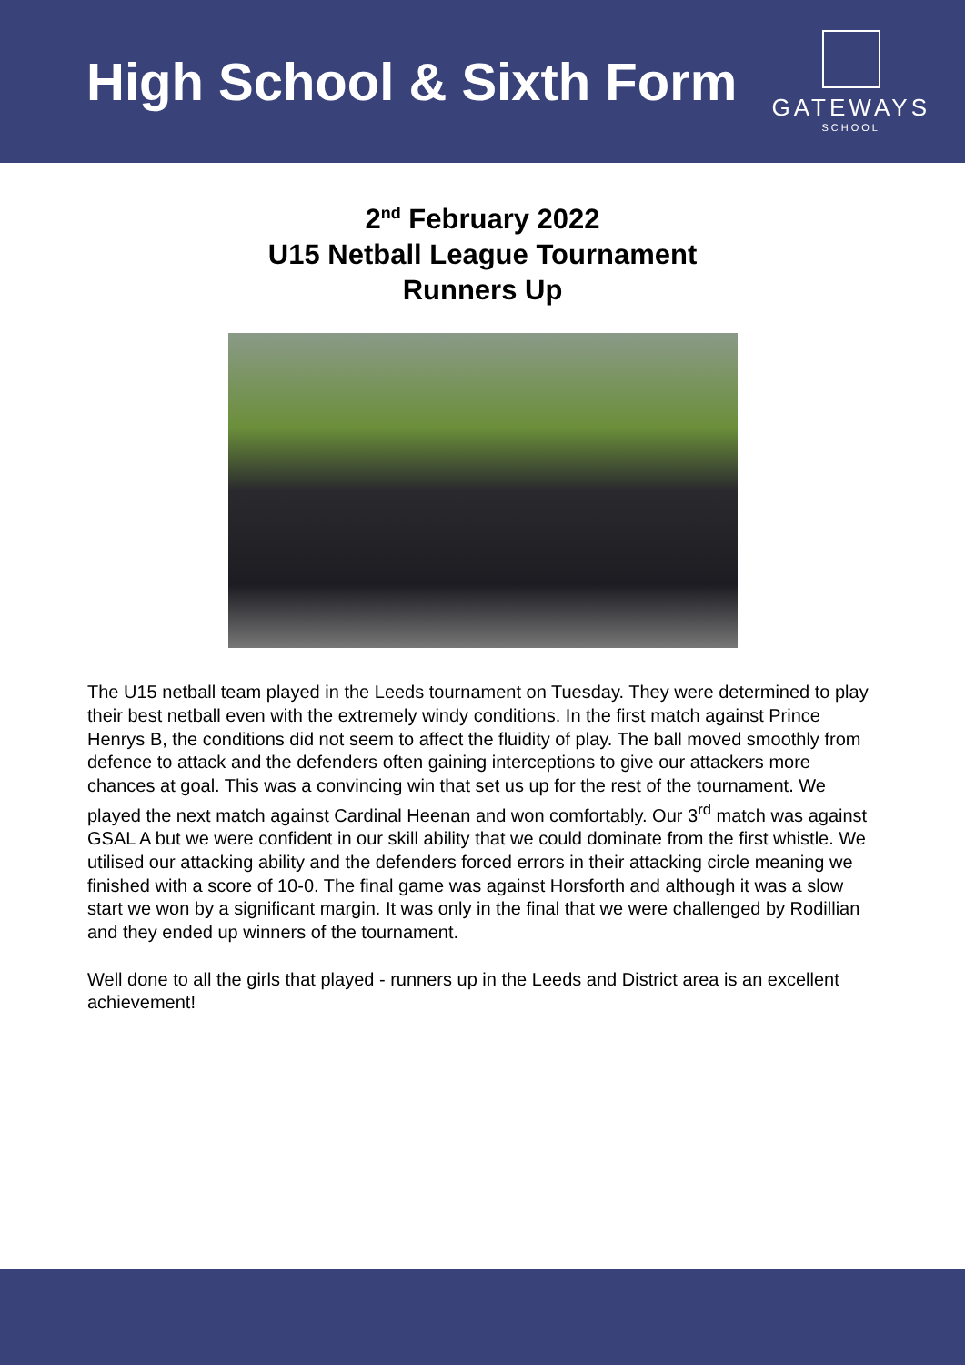High School & Sixth Form
GATEWAYS
SCHOOL
2<sup>nd</sup> February 2022
U15 Netball League Tournament
Runners Up
The U15 netball team played in the Leeds tournament on Tuesday. They were determined to play their best netball even with the extremely windy conditions. In the first match against Prince Henrys B, the conditions did not seem to affect the fluidity of play. The ball moved smoothly from defence to attack and the defenders often gaining interceptions to give our attackers more chances at goal. This was a convincing win that set us up for the rest of the tournament. We played the next match against Cardinal Heenan and won comfortably. Our 3<sup>rd</sup> match was against GSAL A but we were confident in our skill ability that we could dominate from the first whistle. We utilised our attacking ability and the defenders forced errors in their attacking circle meaning we finished with a score of 10-0. The final game was against Horsforth and although it was a slow start we won by a significant margin. It was only in the final that we were challenged by Rodillian and they ended up winners of the tournament.
Well done to all the girls that played - runners up in the Leeds and District area is an excellent achievement!